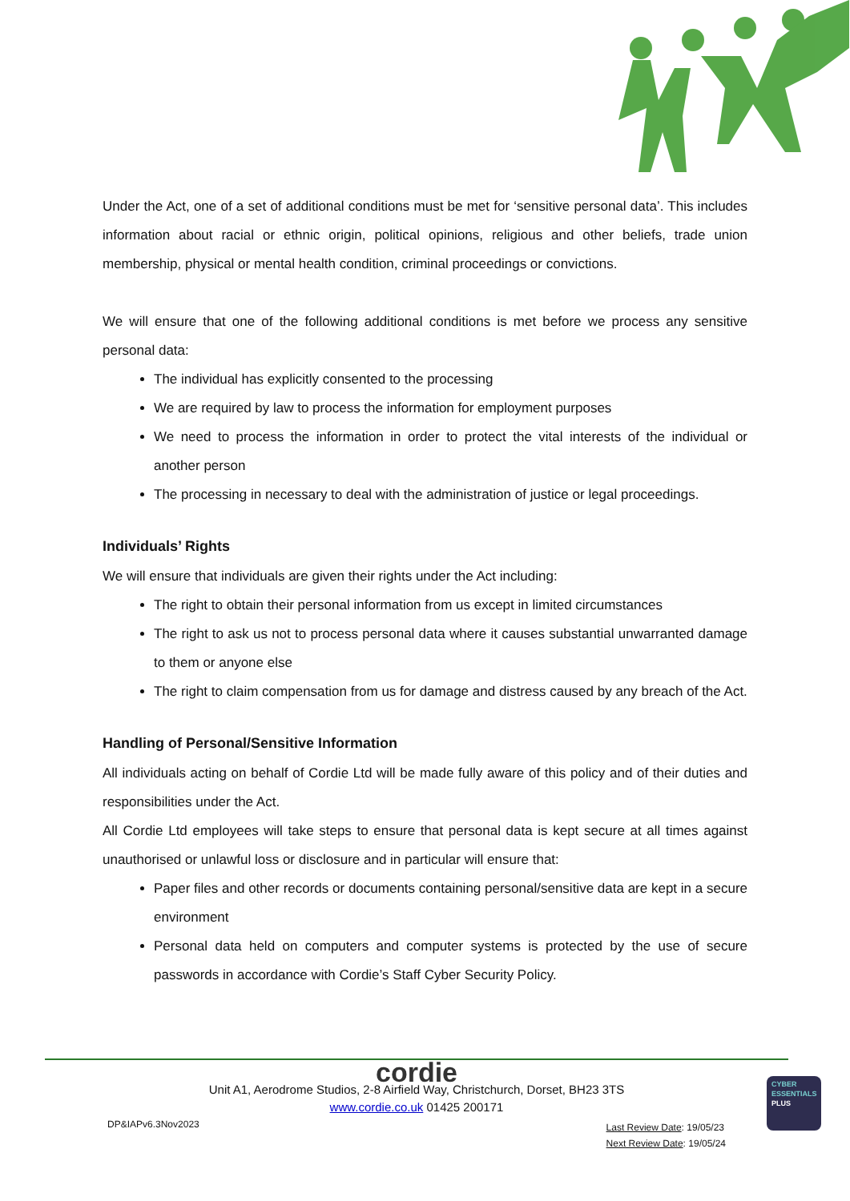Under the Act, one of a set of additional conditions must be met for ‘sensitive personal data’. This includes information about racial or ethnic origin, political opinions, religious and other beliefs, trade union membership, physical or mental health condition, criminal proceedings or convictions.
We will ensure that one of the following additional conditions is met before we process any sensitive personal data:
The individual has explicitly consented to the processing
We are required by law to process the information for employment purposes
We need to process the information in order to protect the vital interests of the individual or another person
The processing in necessary to deal with the administration of justice or legal proceedings.
Individuals’ Rights
We will ensure that individuals are given their rights under the Act including:
The right to obtain their personal information from us except in limited circumstances
The right to ask us not to process personal data where it causes substantial unwarranted damage to them or anyone else
The right to claim compensation from us for damage and distress caused by any breach of the Act.
Handling of Personal/Sensitive Information
All individuals acting on behalf of Cordie Ltd will be made fully aware of this policy and of their duties and responsibilities under the Act.
All Cordie Ltd employees will take steps to ensure that personal data is kept secure at all times against unauthorised or unlawful loss or disclosure and in particular will ensure that:
Paper files and other records or documents containing personal/sensitive data are kept in a secure environment
Personal data held on computers and computer systems is protected by the use of secure passwords in accordance with Cordie’s Staff Cyber Security Policy.
cordie
Unit A1, Aerodrome Studios, 2-8 Airfield Way, Christchurch, Dorset, BH23 3TS
www.cordie.co.uk 01425 200171
DP&IAPv6.3Nov2023
Last Review Date: 19/05/23
Next Review Date: 19/05/24
CYBER
ESSENTIALS
PLUS